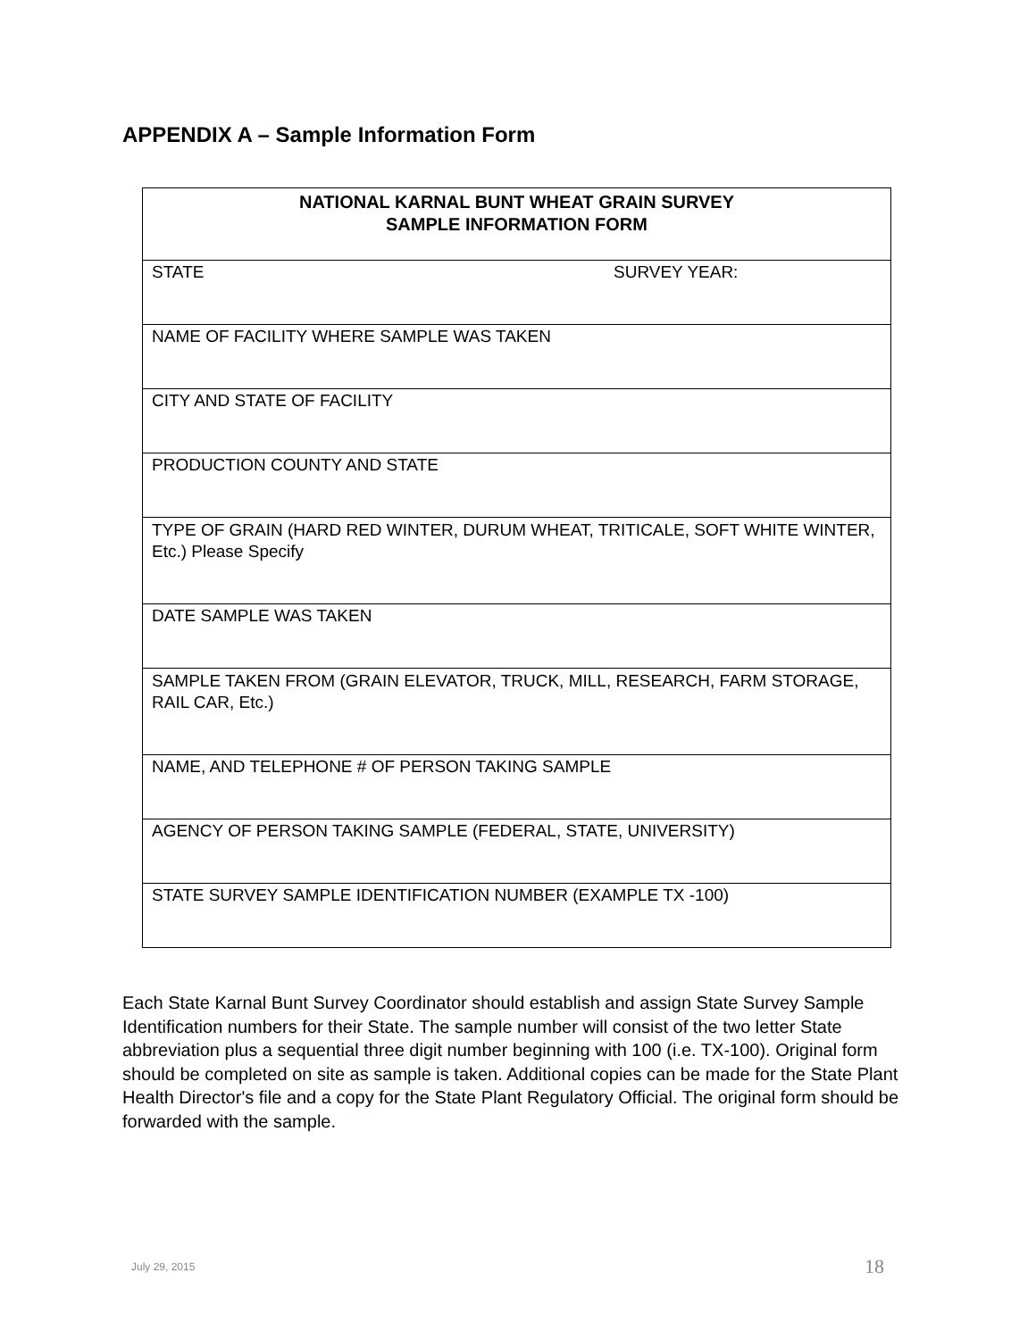APPENDIX A – Sample Information Form
| NATIONAL KARNAL BUNT WHEAT GRAIN SURVEY SAMPLE INFORMATION FORM | |
| --- | --- |
| STATE | SURVEY YEAR: |
| NAME OF FACILITY WHERE SAMPLE WAS TAKEN | |
| CITY AND STATE OF FACILITY | |
| PRODUCTION COUNTY AND STATE | |
| TYPE OF GRAIN (HARD RED WINTER, DURUM WHEAT, TRITICALE, SOFT WHITE WINTER, Etc.) Please Specify | |
| DATE SAMPLE WAS TAKEN | |
| SAMPLE TAKEN FROM (GRAIN ELEVATOR, TRUCK, MILL, RESEARCH, FARM STORAGE, RAIL CAR, Etc.) | |
| NAME, AND TELEPHONE # OF PERSON TAKING SAMPLE | |
| AGENCY OF PERSON TAKING SAMPLE (FEDERAL, STATE, UNIVERSITY) | |
| STATE SURVEY SAMPLE IDENTIFICATION NUMBER (EXAMPLE TX -100) | |
Each State Karnal Bunt Survey Coordinator should establish and assign State Survey Sample Identification numbers for their State. The sample number will consist of the two letter State abbreviation plus a sequential three digit number beginning with 100 (i.e. TX-100). Original form should be completed on site as sample is taken. Additional copies can be made for the State Plant Health Director's file and a copy for the State Plant Regulatory Official. The original form should be forwarded with the sample.
July 29, 2015 18